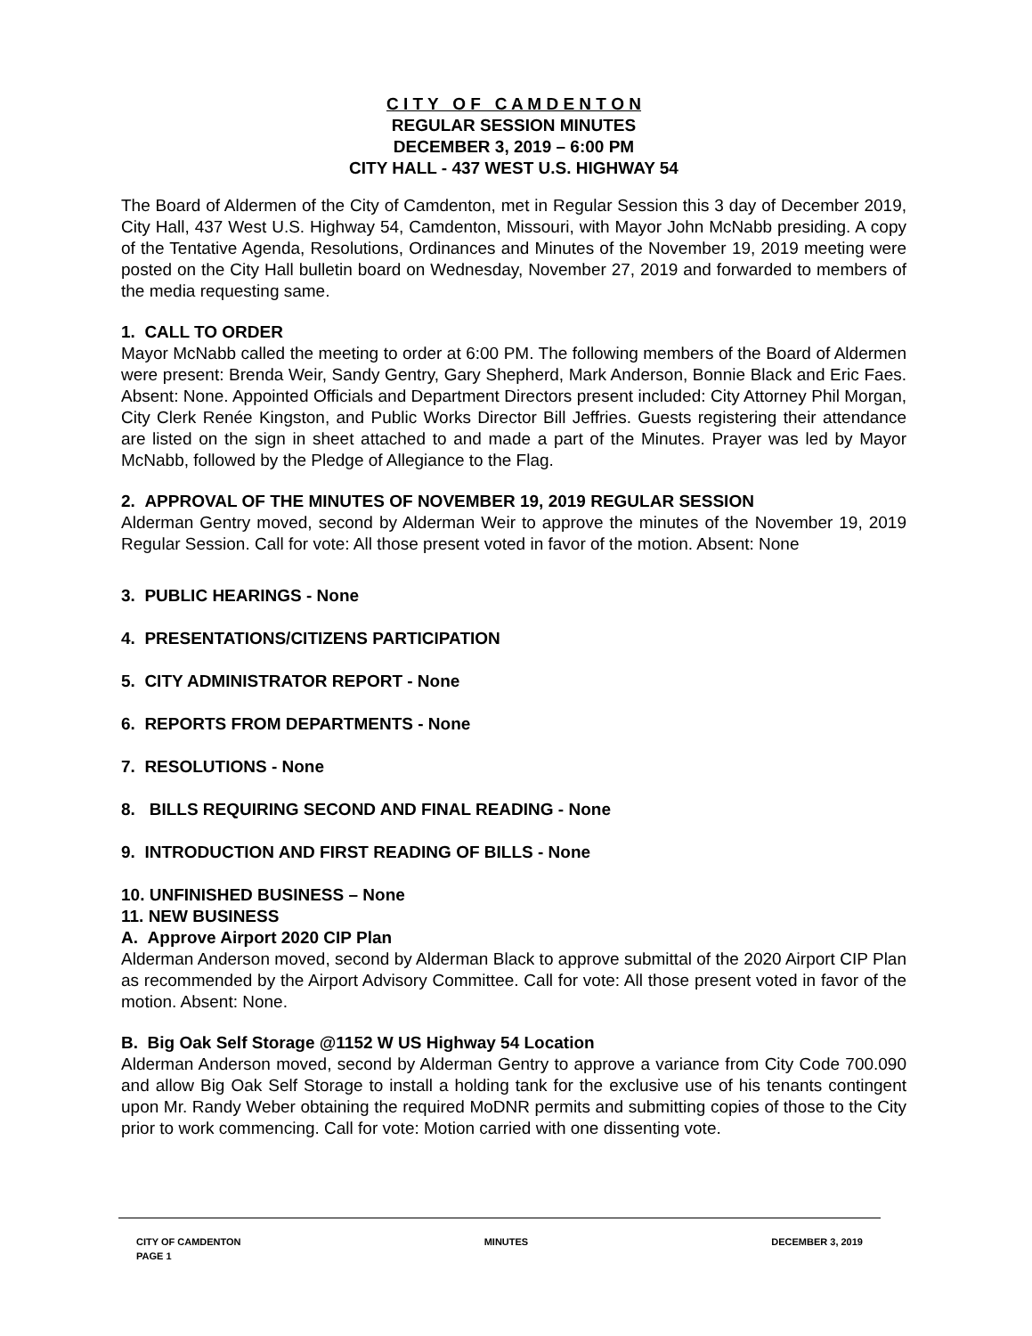C I T Y O F C A M D E N T O N
REGULAR SESSION MINUTES
DECEMBER 3, 2019 – 6:00 PM
CITY HALL - 437 WEST U.S. HIGHWAY 54
The Board of Aldermen of the City of Camdenton, met in Regular Session this 3 day of December 2019, City Hall, 437 West U.S. Highway 54, Camdenton, Missouri, with Mayor John McNabb presiding. A copy of the Tentative Agenda, Resolutions, Ordinances and Minutes of the November 19, 2019 meeting were posted on the City Hall bulletin board on Wednesday, November 27, 2019 and forwarded to members of the media requesting same.
1. CALL TO ORDER
Mayor McNabb called the meeting to order at 6:00 PM. The following members of the Board of Aldermen were present: Brenda Weir, Sandy Gentry, Gary Shepherd, Mark Anderson, Bonnie Black and Eric Faes. Absent: None. Appointed Officials and Department Directors present included: City Attorney Phil Morgan, City Clerk Renée Kingston, and Public Works Director Bill Jeffries. Guests registering their attendance are listed on the sign in sheet attached to and made a part of the Minutes. Prayer was led by Mayor McNabb, followed by the Pledge of Allegiance to the Flag.
2. APPROVAL OF THE MINUTES OF NOVEMBER 19, 2019 REGULAR SESSION
Alderman Gentry moved, second by Alderman Weir to approve the minutes of the November 19, 2019 Regular Session. Call for vote: All those present voted in favor of the motion. Absent: None
3. PUBLIC HEARINGS - None
4. PRESENTATIONS/CITIZENS PARTICIPATION
5. CITY ADMINISTRATOR REPORT - None
6. REPORTS FROM DEPARTMENTS - None
7. RESOLUTIONS - None
8. BILLS REQUIRING SECOND AND FINAL READING - None
9. INTRODUCTION AND FIRST READING OF BILLS - None
10. UNFINISHED BUSINESS – None
11. NEW BUSINESS
A. Approve Airport 2020 CIP Plan
Alderman Anderson moved, second by Alderman Black to approve submittal of the 2020 Airport CIP Plan as recommended by the Airport Advisory Committee. Call for vote: All those present voted in favor of the motion. Absent: None.
B. Big Oak Self Storage @1152 W US Highway 54 Location
Alderman Anderson moved, second by Alderman Gentry to approve a variance from City Code 700.090 and allow Big Oak Self Storage to install a holding tank for the exclusive use of his tenants contingent upon Mr. Randy Weber obtaining the required MoDNR permits and submitting copies of those to the City prior to work commencing. Call for vote: Motion carried with one dissenting vote.
CITY OF CAMDENTON MINUTES DECEMBER 3, 2019
PAGE 1